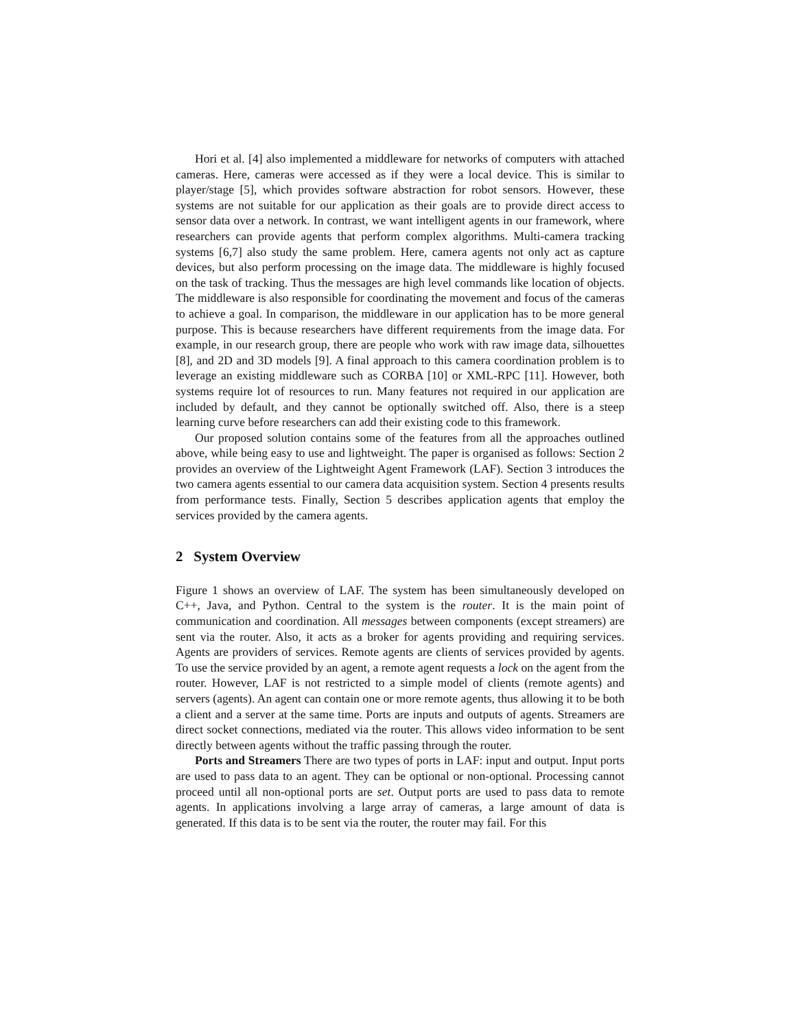Hori et al. [4] also implemented a middleware for networks of computers with attached cameras. Here, cameras were accessed as if they were a local device. This is similar to player/stage [5], which provides software abstraction for robot sensors. However, these systems are not suitable for our application as their goals are to provide direct access to sensor data over a network. In contrast, we want intelligent agents in our framework, where researchers can provide agents that perform complex algorithms. Multi-camera tracking systems [6,7] also study the same problem. Here, camera agents not only act as capture devices, but also perform processing on the image data. The middleware is highly focused on the task of tracking. Thus the messages are high level commands like location of objects. The middleware is also responsible for coordinating the movement and focus of the cameras to achieve a goal. In comparison, the middleware in our application has to be more general purpose. This is because researchers have different requirements from the image data. For example, in our research group, there are people who work with raw image data, silhouettes [8], and 2D and 3D models [9]. A final approach to this camera coordination problem is to leverage an existing middleware such as CORBA [10] or XML-RPC [11]. However, both systems require lot of resources to run. Many features not required in our application are included by default, and they cannot be optionally switched off. Also, there is a steep learning curve before researchers can add their existing code to this framework.
Our proposed solution contains some of the features from all the approaches outlined above, while being easy to use and lightweight. The paper is organised as follows: Section 2 provides an overview of the Lightweight Agent Framework (LAF). Section 3 introduces the two camera agents essential to our camera data acquisition system. Section 4 presents results from performance tests. Finally, Section 5 describes application agents that employ the services provided by the camera agents.
2 System Overview
Figure 1 shows an overview of LAF. The system has been simultaneously developed on C++, Java, and Python. Central to the system is the router. It is the main point of communication and coordination. All messages between components (except streamers) are sent via the router. Also, it acts as a broker for agents providing and requiring services. Agents are providers of services. Remote agents are clients of services provided by agents. To use the service provided by an agent, a remote agent requests a lock on the agent from the router. However, LAF is not restricted to a simple model of clients (remote agents) and servers (agents). An agent can contain one or more remote agents, thus allowing it to be both a client and a server at the same time. Ports are inputs and outputs of agents. Streamers are direct socket connections, mediated via the router. This allows video information to be sent directly between agents without the traffic passing through the router.
Ports and Streamers There are two types of ports in LAF: input and output. Input ports are used to pass data to an agent. They can be optional or non-optional. Processing cannot proceed until all non-optional ports are set. Output ports are used to pass data to remote agents. In applications involving a large array of cameras, a large amount of data is generated. If this data is to be sent via the router, the router may fail. For this